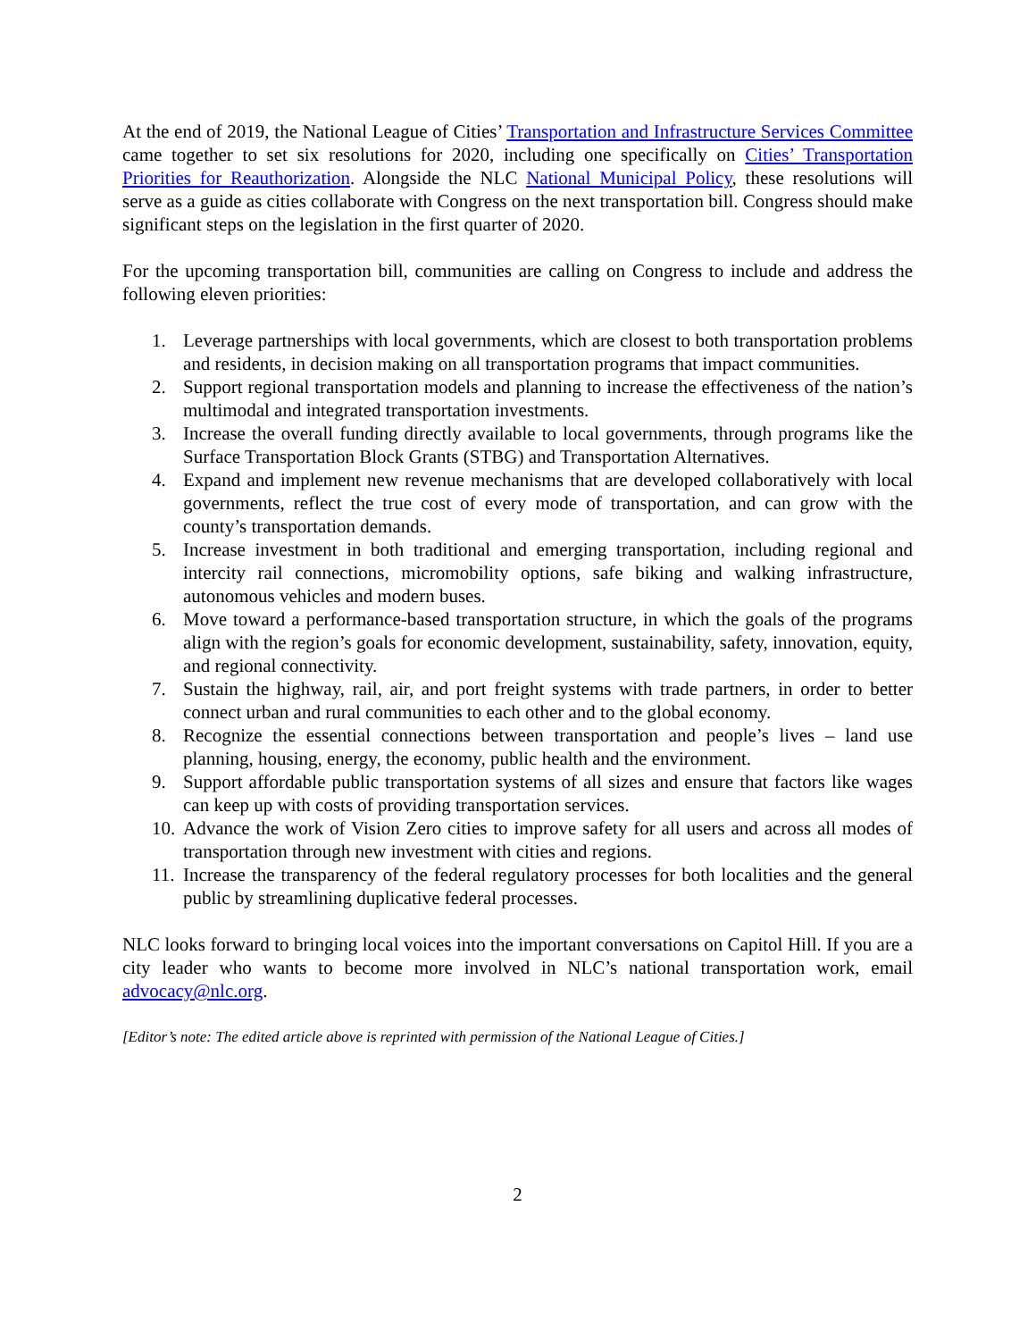At the end of 2019, the National League of Cities’ Transportation and Infrastructure Services Committee came together to set six resolutions for 2020, including one specifically on Cities’ Transportation Priorities for Reauthorization. Alongside the NLC National Municipal Policy, these resolutions will serve as a guide as cities collaborate with Congress on the next transportation bill. Congress should make significant steps on the legislation in the first quarter of 2020.
For the upcoming transportation bill, communities are calling on Congress to include and address the following eleven priorities:
1. Leverage partnerships with local governments, which are closest to both transportation problems and residents, in decision making on all transportation programs that impact communities.
2. Support regional transportation models and planning to increase the effectiveness of the nation’s multimodal and integrated transportation investments.
3. Increase the overall funding directly available to local governments, through programs like the Surface Transportation Block Grants (STBG) and Transportation Alternatives.
4. Expand and implement new revenue mechanisms that are developed collaboratively with local governments, reflect the true cost of every mode of transportation, and can grow with the county’s transportation demands.
5. Increase investment in both traditional and emerging transportation, including regional and intercity rail connections, micromobility options, safe biking and walking infrastructure, autonomous vehicles and modern buses.
6. Move toward a performance-based transportation structure, in which the goals of the programs align with the region’s goals for economic development, sustainability, safety, innovation, equity, and regional connectivity.
7. Sustain the highway, rail, air, and port freight systems with trade partners, in order to better connect urban and rural communities to each other and to the global economy.
8. Recognize the essential connections between transportation and people’s lives – land use planning, housing, energy, the economy, public health and the environment.
9. Support affordable public transportation systems of all sizes and ensure that factors like wages can keep up with costs of providing transportation services.
10.
Advance the work of Vision Zero cities to improve safety for all users and across all modes of transportation through new investment with cities and regions.
11.
Increase the transparency of the federal regulatory processes for both localities and the general public by streamlining duplicative federal processes.
NLC looks forward to bringing local voices into the important conversations on Capitol Hill. If you are a city leader who wants to become more involved in NLC’s national transportation work, email advocacy@nlc.org.
[Editor’s note: The edited article above is reprinted with permission of the National League of Cities.]
2